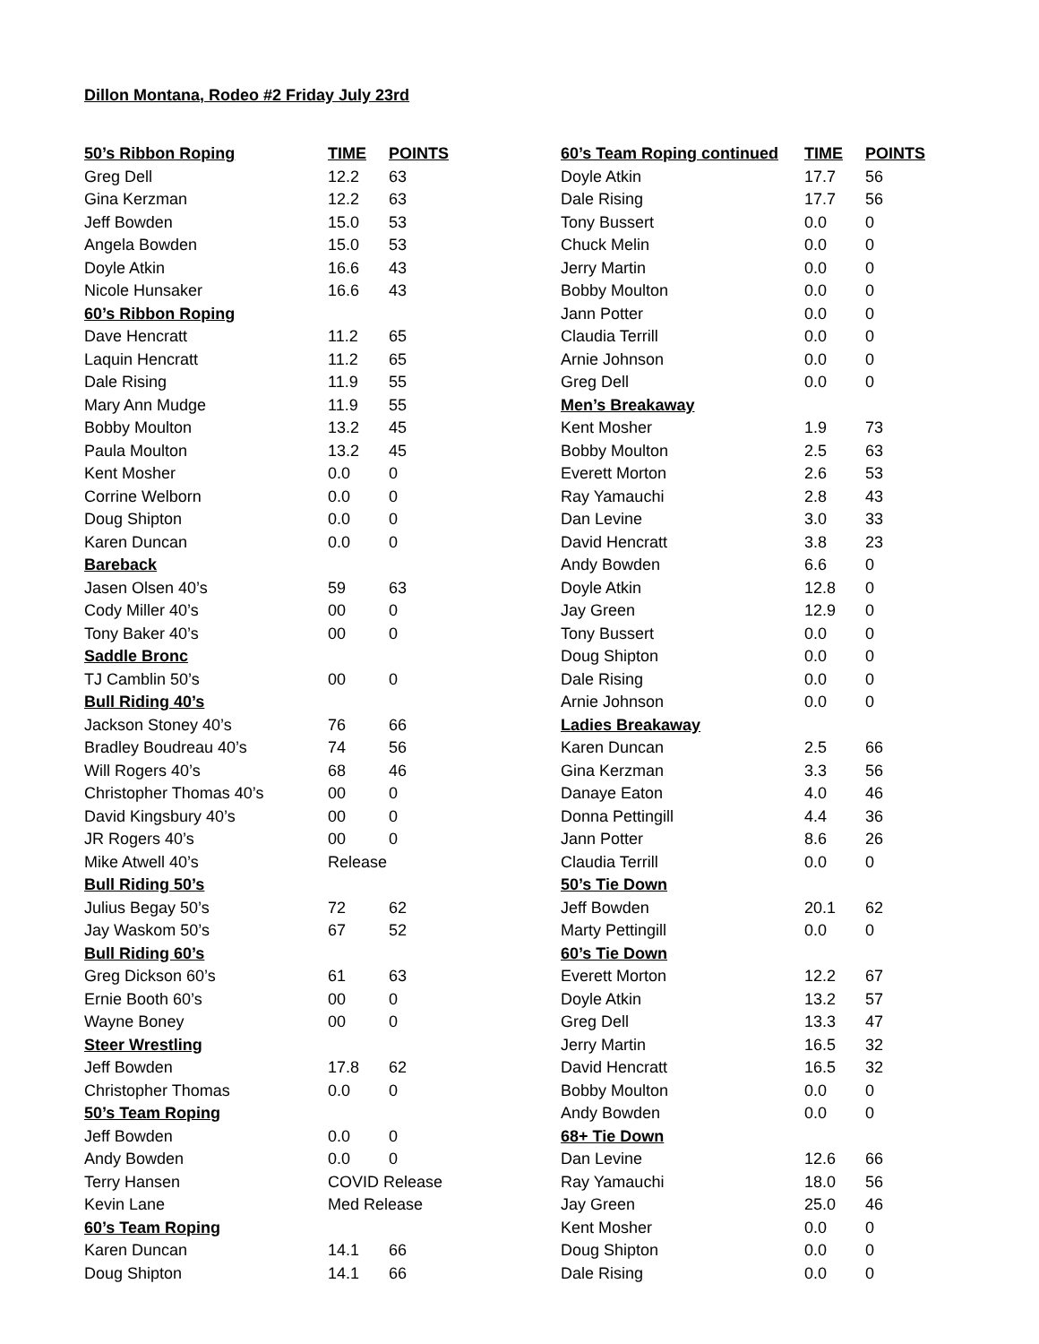Dillon Montana, Rodeo #2 Friday July 23rd
| 50’s Ribbon Roping | TIME | POINTS |
| --- | --- | --- |
| Greg Dell | 12.2 | 63 |
| Gina Kerzman | 12.2 | 63 |
| Jeff Bowden | 15.0 | 53 |
| Angela Bowden | 15.0 | 53 |
| Doyle Atkin | 16.6 | 43 |
| Nicole Hunsaker | 16.6 | 43 |
| 60’s Ribbon Roping | | |
| Dave Hencratt | 11.2 | 65 |
| Laquin Hencratt | 11.2 | 65 |
| Dale Rising | 11.9 | 55 |
| Mary Ann Mudge | 11.9 | 55 |
| Bobby Moulton | 13.2 | 45 |
| Paula Moulton | 13.2 | 45 |
| Kent Mosher | 0.0 | 0 |
| Corrine Welborn | 0.0 | 0 |
| Doug Shipton | 0.0 | 0 |
| Karen Duncan | 0.0 | 0 |
| Bareback | | |
| Jasen Olsen 40’s | 59 | 63 |
| Cody Miller 40’s | 00 | 0 |
| Tony Baker 40’s | 00 | 0 |
| Saddle Bronc | | |
| TJ Camblin 50’s | 00 | 0 |
| Bull Riding 40’s | | |
| Jackson Stoney 40’s | 76 | 66 |
| Bradley Boudreau 40’s | 74 | 56 |
| Will Rogers 40’s | 68 | 46 |
| Christopher Thomas 40’s | 00 | 0 |
| David Kingsbury 40’s | 00 | 0 |
| JR Rogers 40’s | 00 | 0 |
| Mike Atwell 40’s | Release | |
| Bull Riding 50’s | | |
| Julius Begay 50’s | 72 | 62 |
| Jay Waskom 50’s | 67 | 52 |
| Bull Riding 60’s | | |
| Greg Dickson 60’s | 61 | 63 |
| Ernie Booth 60’s | 00 | 0 |
| Wayne Boney | 00 | 0 |
| Steer Wrestling | | |
| Jeff Bowden | 17.8 | 62 |
| Christopher Thomas | 0.0 | 0 |
| 50’s Team Roping | | |
| Jeff Bowden | 0.0 | 0 |
| Andy Bowden | 0.0 | 0 |
| Terry Hansen | COVID Release | |
| Kevin Lane | Med Release | |
| 60’s Team Roping | | |
| Karen Duncan | 14.1 | 66 |
| Doug Shipton | 14.1 | 66 |
| 60’s Team Roping continued | TIME | POINTS |
| --- | --- | --- |
| Doyle Atkin | 17.7 | 56 |
| Dale Rising | 17.7 | 56 |
| Tony Bussert | 0.0 | 0 |
| Chuck Melin | 0.0 | 0 |
| Jerry Martin | 0.0 | 0 |
| Bobby Moulton | 0.0 | 0 |
| Jann Potter | 0.0 | 0 |
| Claudia Terrill | 0.0 | 0 |
| Arnie Johnson | 0.0 | 0 |
| Greg Dell | 0.0 | 0 |
| Men’s Breakaway | | |
| Kent Mosher | 1.9 | 73 |
| Bobby Moulton | 2.5 | 63 |
| Everett Morton | 2.6 | 53 |
| Ray Yamauchi | 2.8 | 43 |
| Dan Levine | 3.0 | 33 |
| David Hencratt | 3.8 | 23 |
| Andy Bowden | 6.6 | 0 |
| Doyle Atkin | 12.8 | 0 |
| Jay Green | 12.9 | 0 |
| Tony Bussert | 0.0 | 0 |
| Doug Shipton | 0.0 | 0 |
| Dale Rising | 0.0 | 0 |
| Arnie Johnson | 0.0 | 0 |
| Ladies Breakaway | | |
| Karen Duncan | 2.5 | 66 |
| Gina Kerzman | 3.3 | 56 |
| Danaye Eaton | 4.0 | 46 |
| Donna Pettingill | 4.4 | 36 |
| Jann Potter | 8.6 | 26 |
| Claudia Terrill | 0.0 | 0 |
| 50’s Tie Down | | |
| Jeff Bowden | 20.1 | 62 |
| Marty Pettingill | 0.0 | 0 |
| 60’s Tie Down | | |
| Everett Morton | 12.2 | 67 |
| Doyle Atkin | 13.2 | 57 |
| Greg Dell | 13.3 | 47 |
| Jerry Martin | 16.5 | 32 |
| David Hencratt | 16.5 | 32 |
| Bobby Moulton | 0.0 | 0 |
| Andy Bowden | 0.0 | 0 |
| 68+ Tie Down | | |
| Dan Levine | 12.6 | 66 |
| Ray Yamauchi | 18.0 | 56 |
| Jay Green | 25.0 | 46 |
| Kent Mosher | 0.0 | 0 |
| Doug Shipton | 0.0 | 0 |
| Dale Rising | 0.0 | 0 |